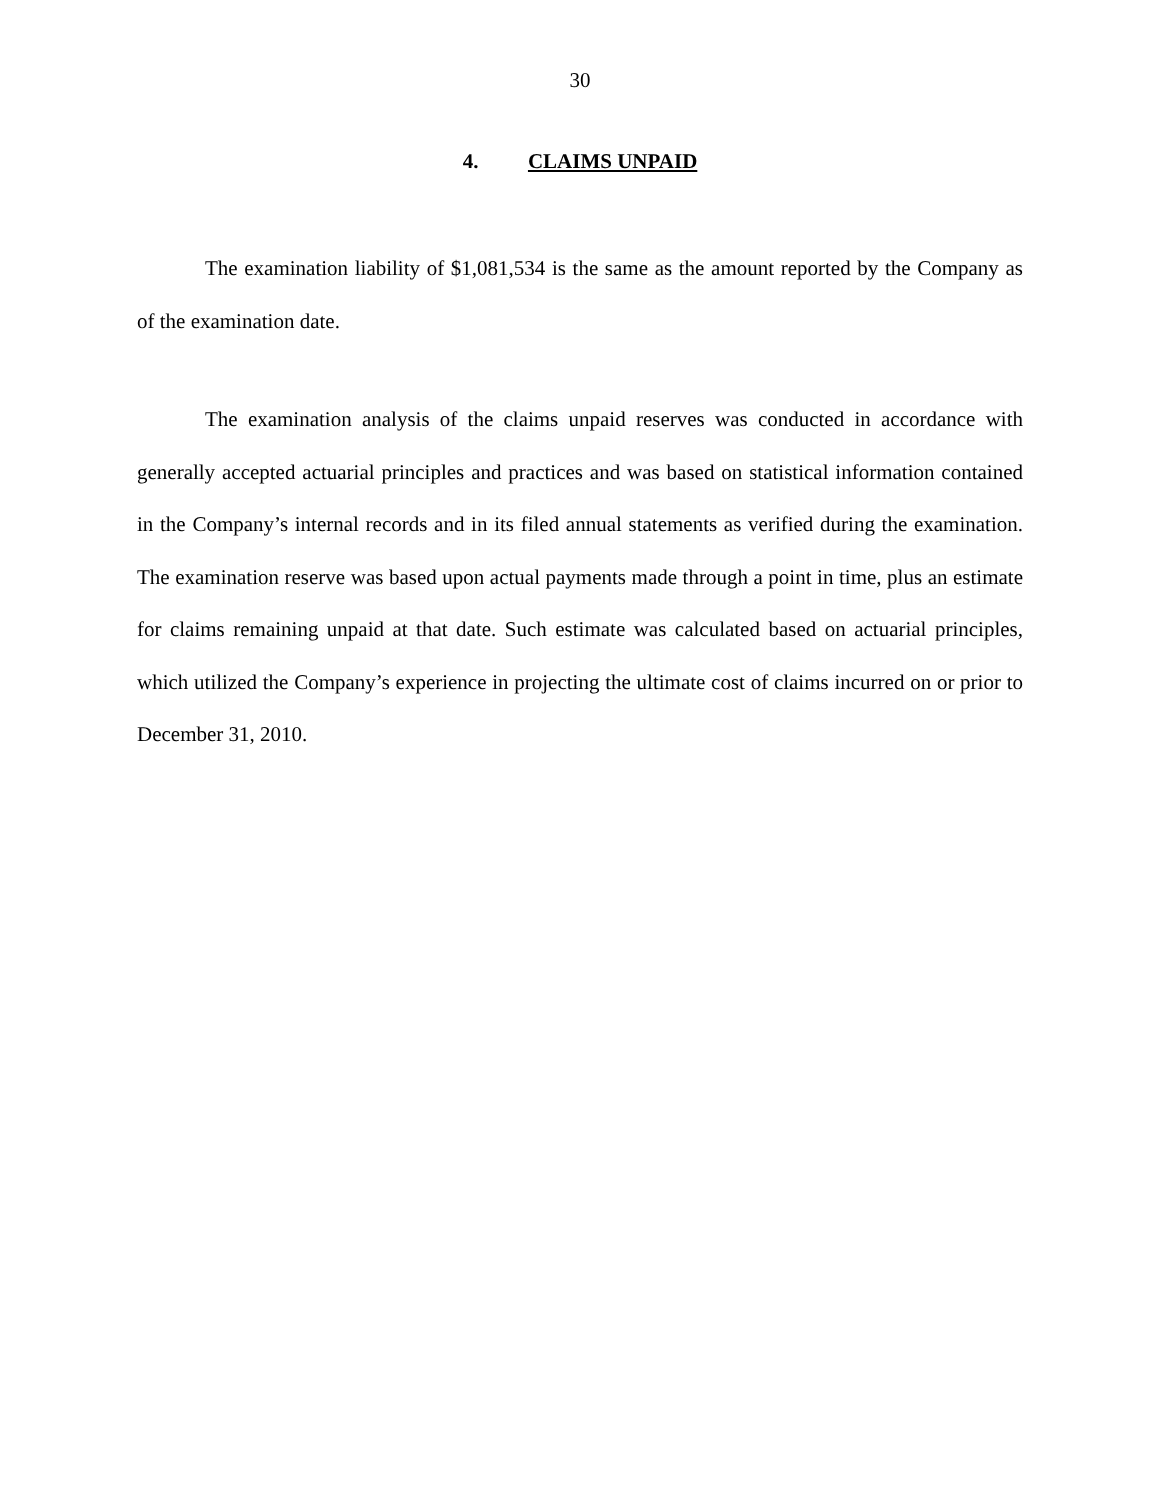30
4. CLAIMS UNPAID
The examination liability of $1,081,534 is the same as the amount reported by the Company as of the examination date.
The examination analysis of the claims unpaid reserves was conducted in accordance with generally accepted actuarial principles and practices and was based on statistical information contained in the Company’s internal records and in its filed annual statements as verified during the examination. The examination reserve was based upon actual payments made through a point in time, plus an estimate for claims remaining unpaid at that date. Such estimate was calculated based on actuarial principles, which utilized the Company’s experience in projecting the ultimate cost of claims incurred on or prior to December 31, 2010.